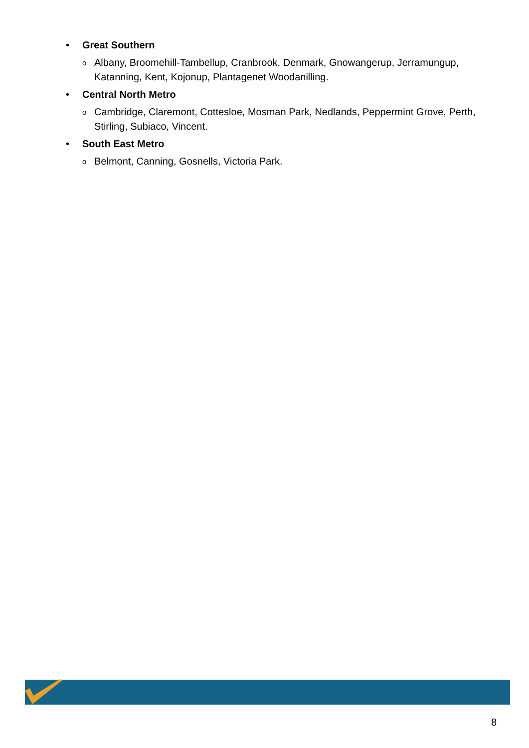• Great Southern
o Albany, Broomehill-Tambellup, Cranbrook, Denmark, Gnowangerup, Jerramungup, Katanning, Kent, Kojonup, Plantagenet Woodanilling.
• Central North Metro
o Cambridge, Claremont, Cottesloe, Mosman Park, Nedlands, Peppermint Grove, Perth, Stirling, Subiaco, Vincent.
• South East Metro
o Belmont, Canning, Gosnells, Victoria Park.
8